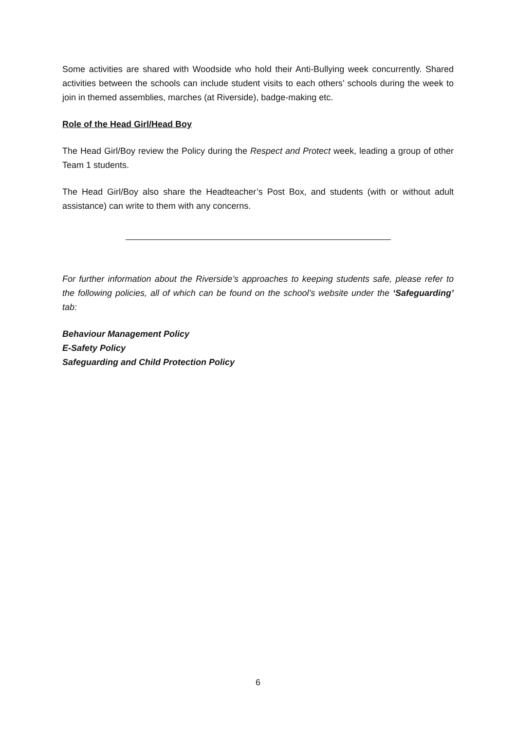Some activities are shared with Woodside who hold their Anti-Bullying week concurrently. Shared activities between the schools can include student visits to each others’ schools during the week to join in themed assemblies, marches (at Riverside), badge-making etc.
Role of the Head Girl/Head Boy
The Head Girl/Boy review the Policy during the Respect and Protect week, leading a group of other Team 1 students.
The Head Girl/Boy also share the Headteacher’s Post Box, and students (with or without adult assistance) can write to them with any concerns.
For further information about the Riverside’s approaches to keeping students safe, please refer to the following policies, all of which can be found on the school’s website under the ‘Safeguarding’ tab:
Behaviour Management Policy
E-Safety Policy
Safeguarding and Child Protection Policy
6